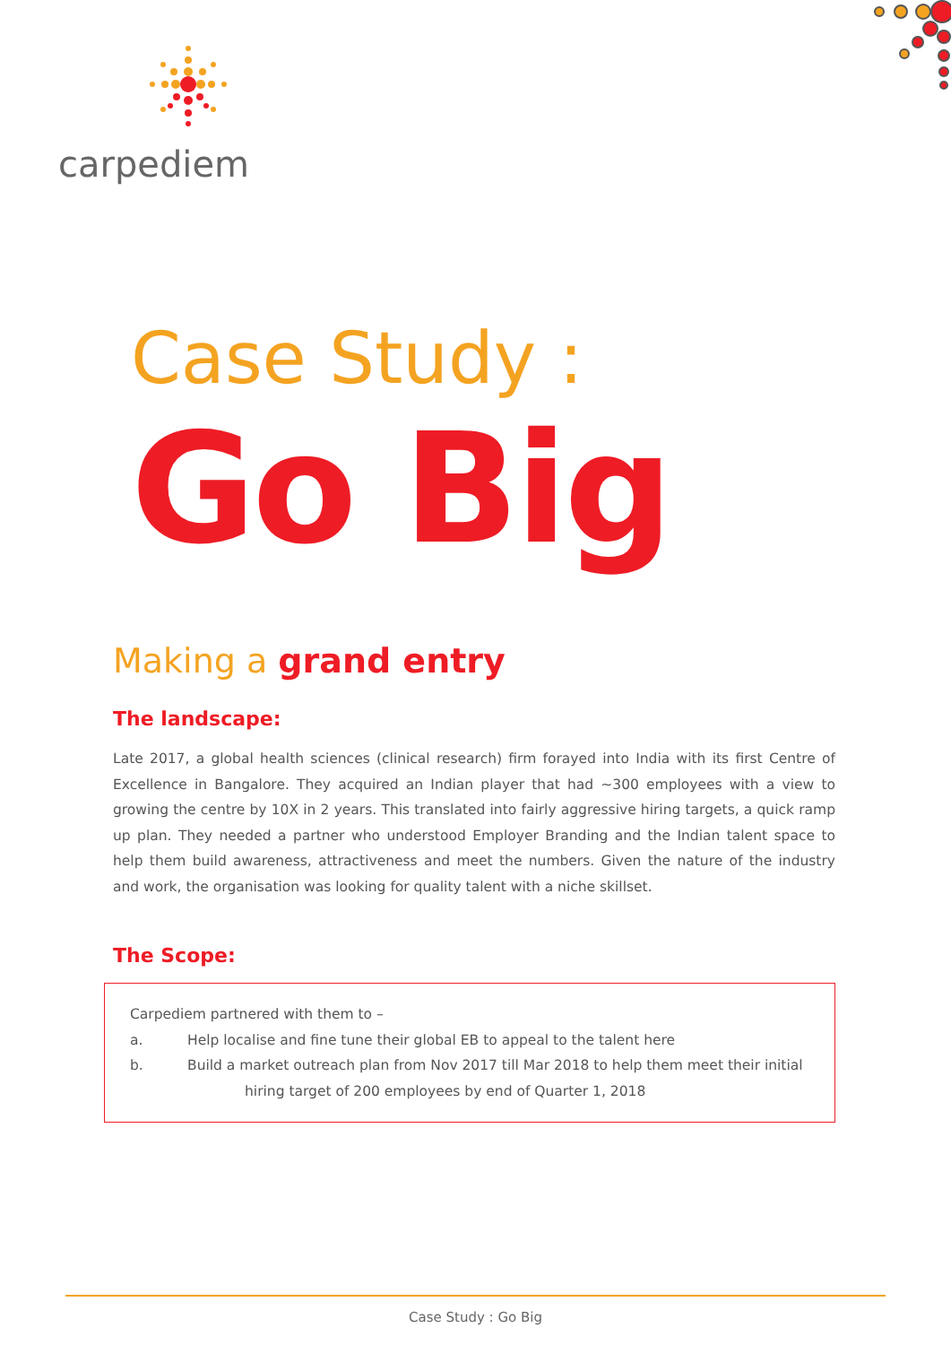carpediem
Case Study :
Go Big
Making a grand entry
The landscape:
Late 2017, a global health sciences (clinical research) firm forayed into India with its first Centre of Excellence in Bangalore. They acquired an Indian player that had ~300 employees with a view to growing the centre by 10X in 2 years. This translated into fairly aggressive hiring targets, a quick ramp up plan. They needed a partner who understood Employer Branding and the Indian talent space to help them build awareness, attractiveness and meet the numbers. Given the nature of the industry and work, the organisation was looking for quality talent with a niche skillset.
The Scope:
Carpediem partnered with them to –
a. Help localise and fine tune their global EB to appeal to the talent here
b. Build a market outreach plan from Nov 2017 till Mar 2018 to help them meet their initial
hiring target of 200 employees by end of Quarter 1, 2018
Case Study : Go Big